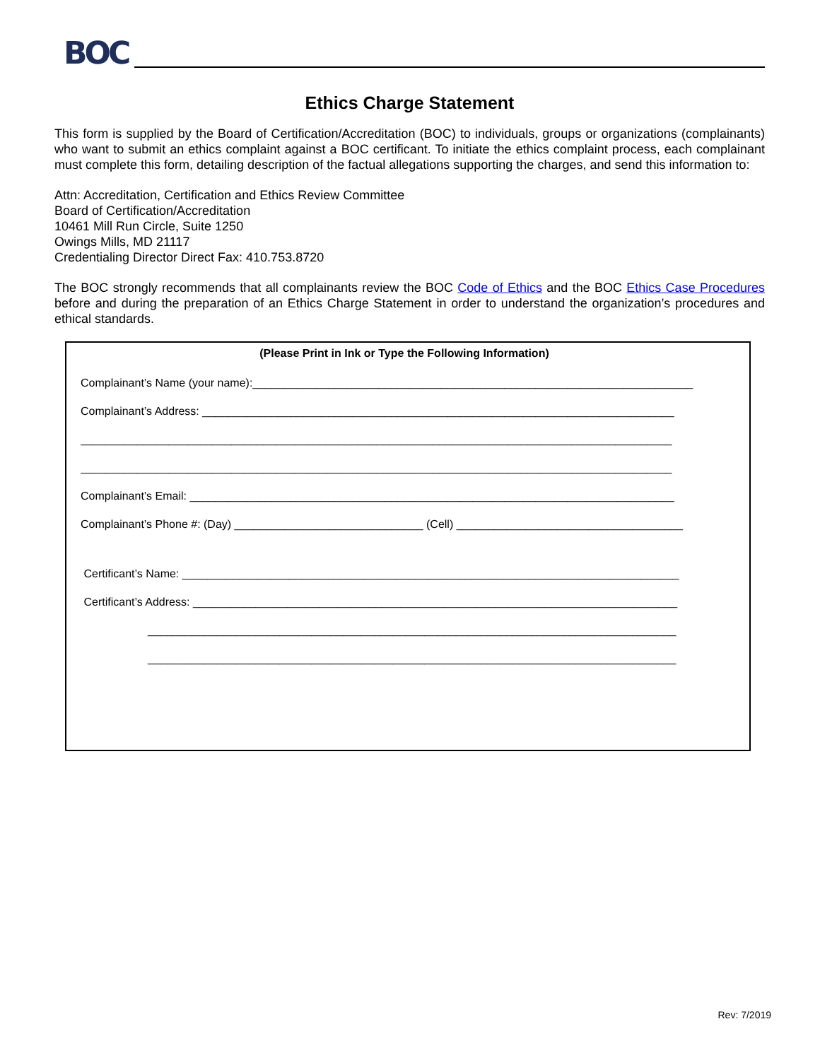BOC
Ethics Charge Statement
This form is supplied by the Board of Certification/Accreditation (BOC) to individuals, groups or organizations (complainants) who want to submit an ethics complaint against a BOC certificant. To initiate the ethics complaint process, each complainant must complete this form, detailing description of the factual allegations supporting the charges, and send this information to:
Attn: Accreditation, Certification and Ethics Review Committee
Board of Certification/Accreditation
10461 Mill Run Circle, Suite 1250
Owings Mills, MD 21117
Credentialing Director Direct Fax: 410.753.8720
The BOC strongly recommends that all complainants review the BOC Code of Ethics and the BOC Ethics Case Procedures before and during the preparation of an Ethics Charge Statement in order to understand the organization’s procedures and ethical standards.
(Please Print in Ink or Type the Following Information)
Complainant’s Name (your name):______________________________________________________________________
Complainant’s Address: ___________________________________________________________________________
______________________________________________________________________________________________
______________________________________________________________________________________________
Complainant’s Email: _____________________________________________________________________________
Complainant’s Phone #: (Day) ______________________________ (Cell) ____________________________________
Certificant’s Name: _______________________________________________________________________________
Certificant’s Address: _____________________________________________________________________________
____________________________________________________________________________________
____________________________________________________________________________________
Rev: 7/2019